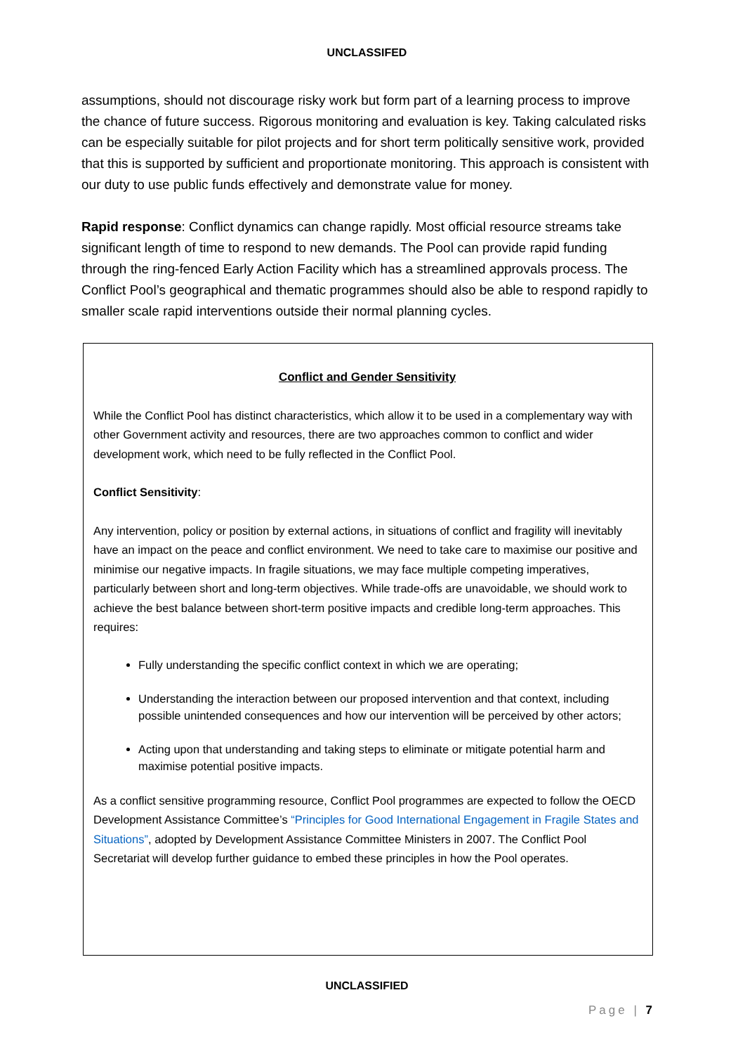UNCLASSIFED
assumptions, should not discourage risky work but form part of a learning process to improve the chance of future success. Rigorous monitoring and evaluation is key. Taking calculated risks can be especially suitable for pilot projects and for short term politically sensitive work, provided that this is supported by sufficient and proportionate monitoring. This approach is consistent with our duty to use public funds effectively and demonstrate value for money.
Rapid response: Conflict dynamics can change rapidly. Most official resource streams take significant length of time to respond to new demands. The Pool can provide rapid funding through the ring-fenced Early Action Facility which has a streamlined approvals process. The Conflict Pool’s geographical and thematic programmes should also be able to respond rapidly to smaller scale rapid interventions outside their normal planning cycles.
Conflict and Gender Sensitivity
While the Conflict Pool has distinct characteristics, which allow it to be used in a complementary way with other Government activity and resources, there are two approaches common to conflict and wider development work, which need to be fully reflected in the Conflict Pool.
Conflict Sensitivity:
Any intervention, policy or position by external actions, in situations of conflict and fragility will inevitably have an impact on the peace and conflict environment. We need to take care to maximise our positive and minimise our negative impacts. In fragile situations, we may face multiple competing imperatives, particularly between short and long-term objectives. While trade-offs are unavoidable, we should work to achieve the best balance between short-term positive impacts and credible long-term approaches. This requires:
Fully understanding the specific conflict context in which we are operating;
Understanding the interaction between our proposed intervention and that context, including possible unintended consequences and how our intervention will be perceived by other actors;
Acting upon that understanding and taking steps to eliminate or mitigate potential harm and maximise potential positive impacts.
As a conflict sensitive programming resource, Conflict Pool programmes are expected to follow the OECD Development Assistance Committee’s “Principles for Good International Engagement in Fragile States and Situations”, adopted by Development Assistance Committee Ministers in 2007. The Conflict Pool Secretariat will develop further guidance to embed these principles in how the Pool operates.
UNCLASSIFIED
Page | 7